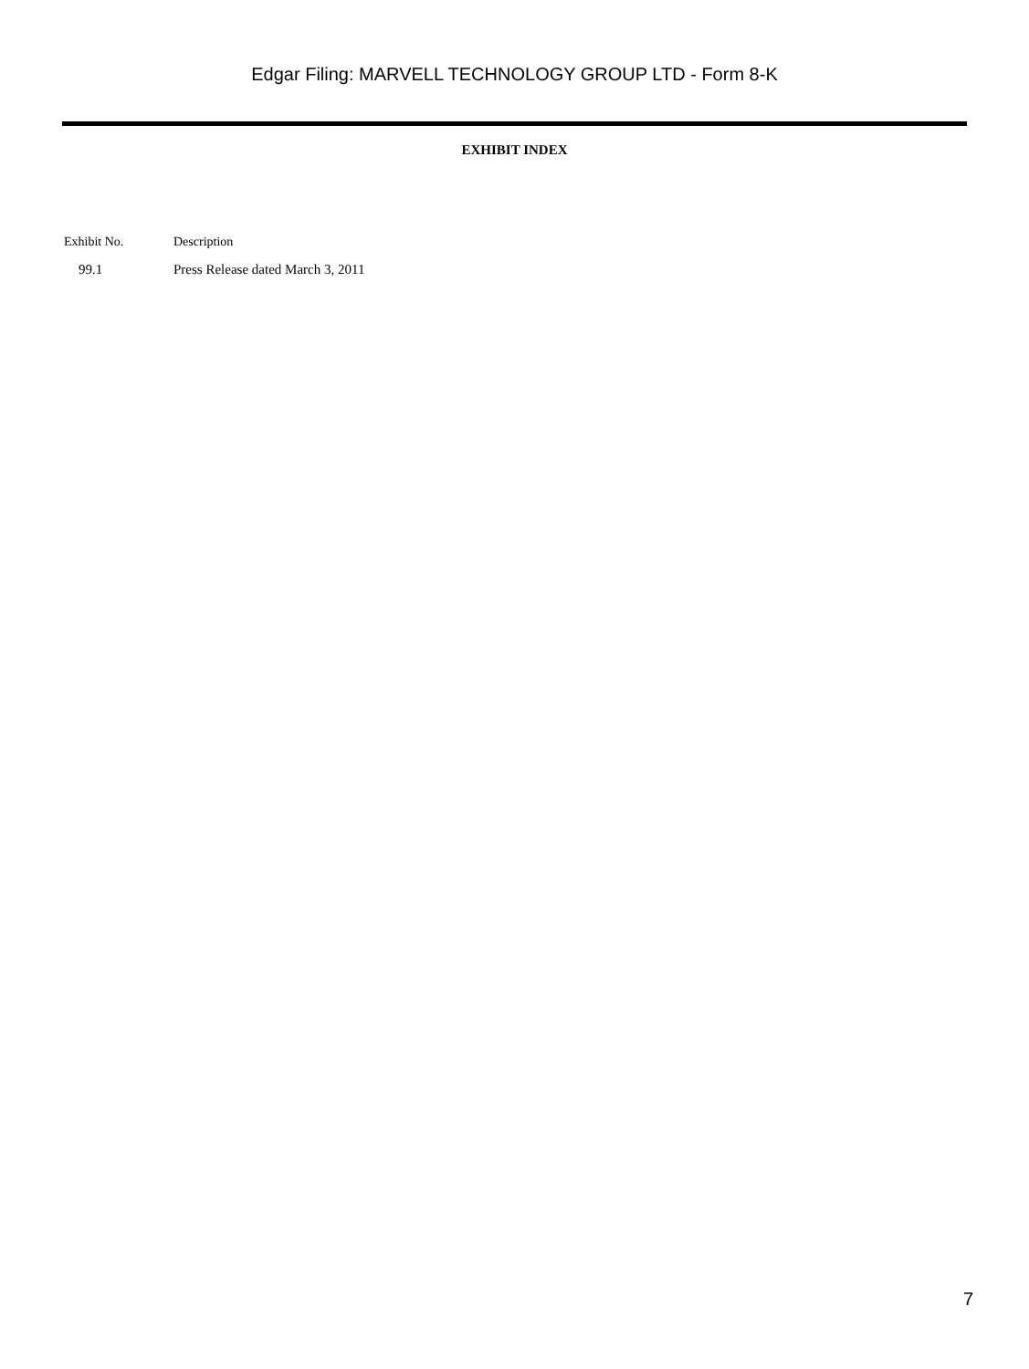Edgar Filing: MARVELL TECHNOLOGY GROUP LTD - Form 8-K
EXHIBIT INDEX
| Exhibit No. | Description |
| --- | --- |
| 99.1 | Press Release dated March 3, 2011 |
7